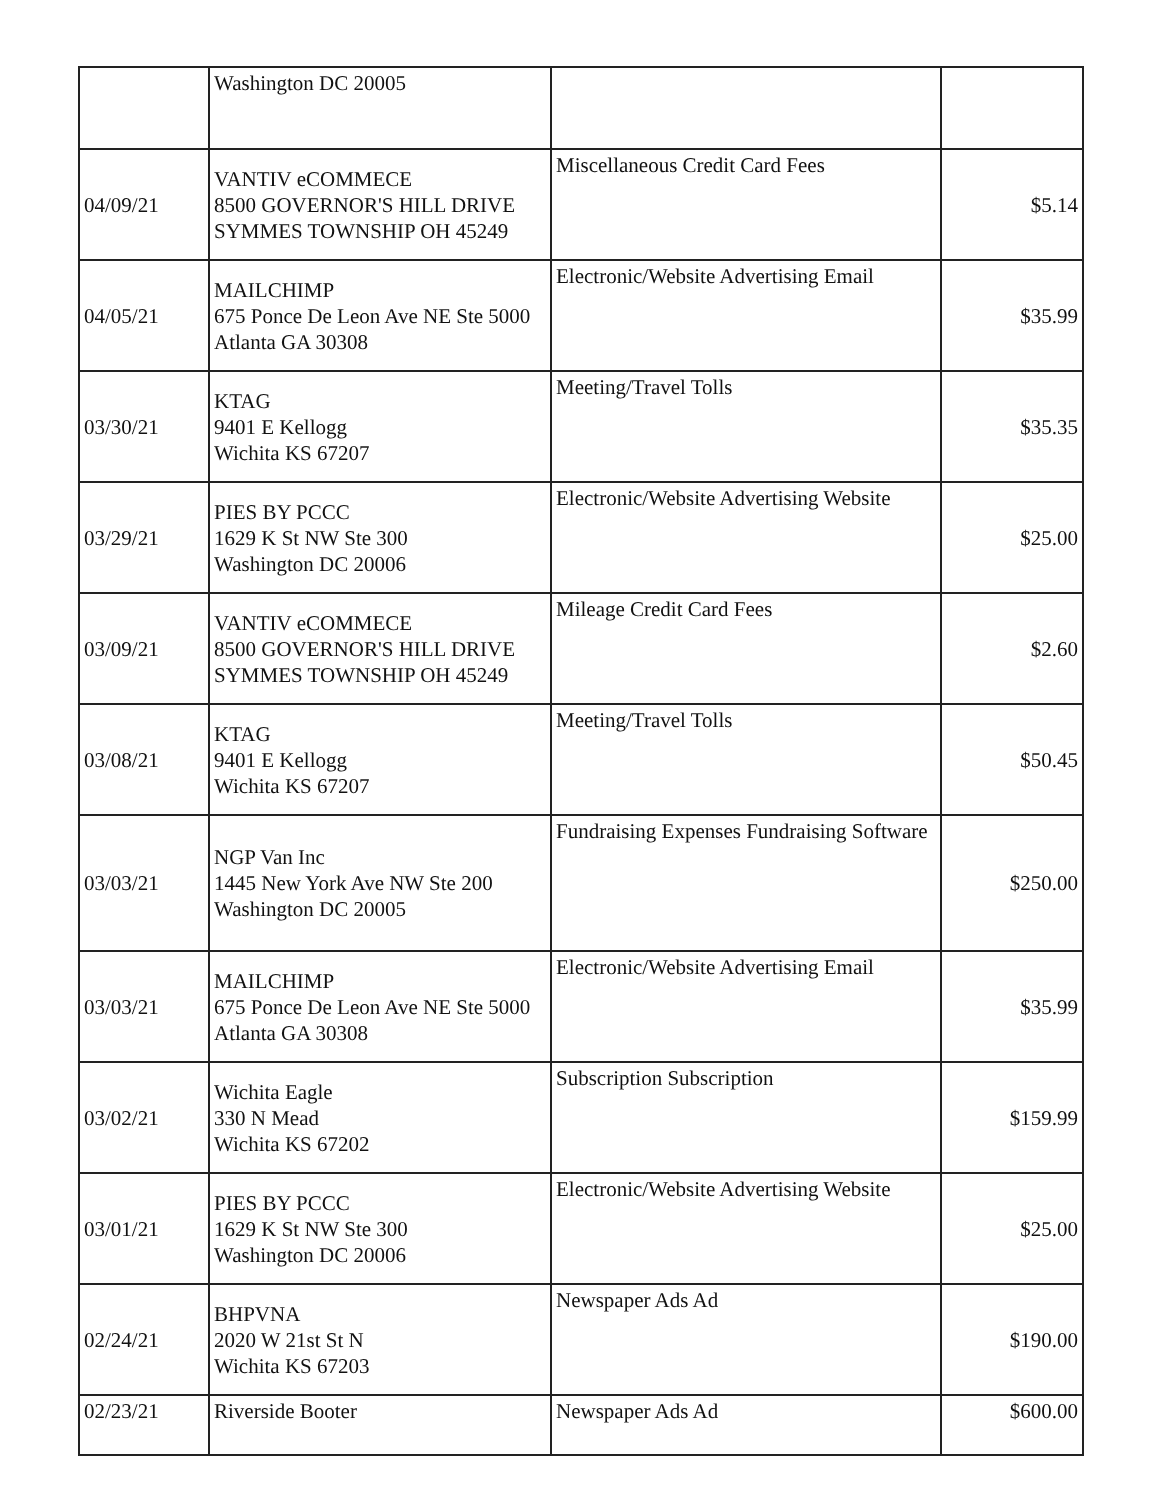| | Washington DC 20005 | | |
| 04/09/21 | VANTIV eCOMMECE 8500 GOVERNOR'S HILL DRIVE SYMMES TOWNSHIP OH 45249 | Miscellaneous Credit Card Fees | $5.14 |
| 04/05/21 | MAILCHIMP 675 Ponce De Leon Ave NE Ste 5000 Atlanta GA 30308 | Electronic/Website Advertising Email | $35.99 |
| 03/30/21 | KTAG 9401 E Kellogg Wichita KS 67207 | Meeting/Travel Tolls | $35.35 |
| 03/29/21 | PIES BY PCCC 1629 K St NW Ste 300 Washington DC 20006 | Electronic/Website Advertising Website | $25.00 |
| 03/09/21 | VANTIV eCOMMECE 8500 GOVERNOR'S HILL DRIVE SYMMES TOWNSHIP OH 45249 | Mileage Credit Card Fees | $2.60 |
| 03/08/21 | KTAG 9401 E Kellogg Wichita KS 67207 | Meeting/Travel Tolls | $50.45 |
| 03/03/21 | NGP Van Inc 1445 New York Ave NW Ste 200 Washington DC 20005 | Fundraising Expenses Fundraising Software | $250.00 |
| 03/03/21 | MAILCHIMP 675 Ponce De Leon Ave NE Ste 5000 Atlanta GA 30308 | Electronic/Website Advertising Email | $35.99 |
| 03/02/21 | Wichita Eagle 330 N Mead Wichita KS 67202 | Subscription Subscription | $159.99 |
| 03/01/21 | PIES BY PCCC 1629 K St NW Ste 300 Washington DC 20006 | Electronic/Website Advertising Website | $25.00 |
| 02/24/21 | BHPVNA 2020 W 21st St N Wichita KS 67203 | Newspaper Ads Ad | $190.00 |
| 02/23/21 | Riverside Booter | Newspaper Ads Ad | $600.00 |